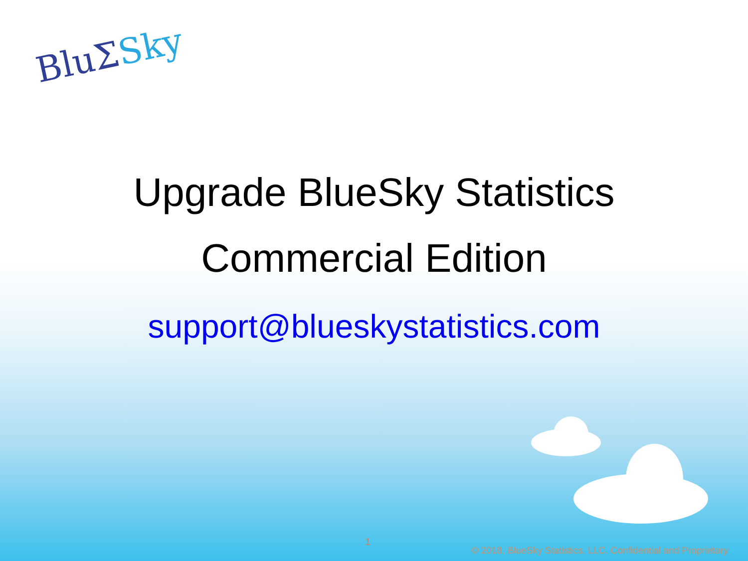BluΣSky
Upgrade BlueSky Statistics
Commercial Edition
support@blueskystatistics.com
1
© 2018, BlueSky Statistics, LLC. Confidential and Proprietary